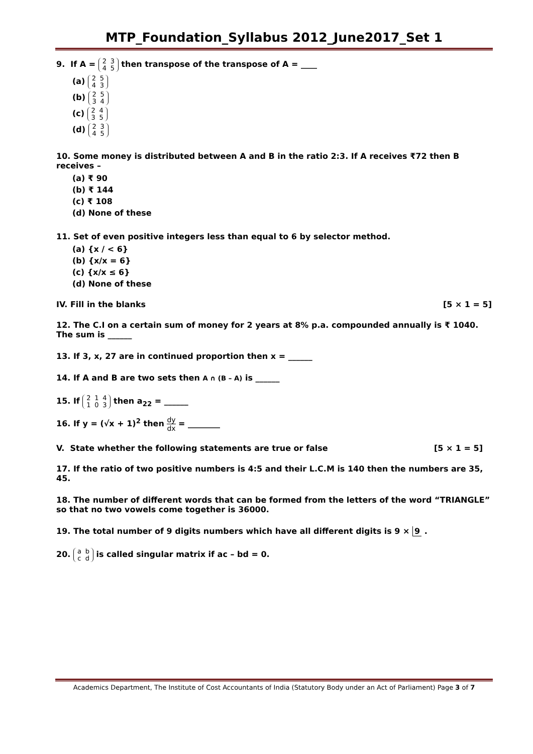MTP_Foundation_Syllabus 2012_June2017_Set 1
9. If A = 2 3
4 5 then transpose of the transpose of A = ____
(a) 2 5
4 3
(b) 2 5
3 4
(c) 2 4
3 5
(d) 2 3
4 5
10. Some money is distributed between A and B in the ratio 2:3. If A receives ₹72 then B receives –
(a) ₹ 90
(b) ₹ 144
(c) ₹ 108
(d) None of these
11. Set of even positive integers less than equal to 6 by selector method.
(a) {x / < 6}
(b) {x/x = 6}
(c) {x/x ≤ 6}
(d) None of these
IV. Fill in the blanks [5 × 1 = 5]
12. The C.I on a certain sum of money for 2 years at 8% p.a. compounded annually is ₹ 1040. The sum is ______
13. If 3, x, 27 are in continued proportion then x = ______
14. If A and B are two sets then A ∩ (B – A) is ______
15. If 2 1 4
1 0 3 then a<sub>22</sub> = ______
16. If y = (√x + 1)<sup>2</sup> then
dy
dx
= ________
V. State whether the following statements are true or false [5 × 1 = 5]
17. If the ratio of two positive numbers is 4:5 and their L.C.M is 140 then the numbers are 35, 45.
18. The number of different words that can be formed from the letters of the word “TRIANGLE” so that no two vowels come together is 36000.
19. The total number of 9 digits numbers which have all different digits is 9 × 9 .
20. a b
c d is called singular matrix if ac – bd = 0.
Academics Department, The Institute of Cost Accountants of India (Statutory Body under an Act of Parliament) Page 3 of 7